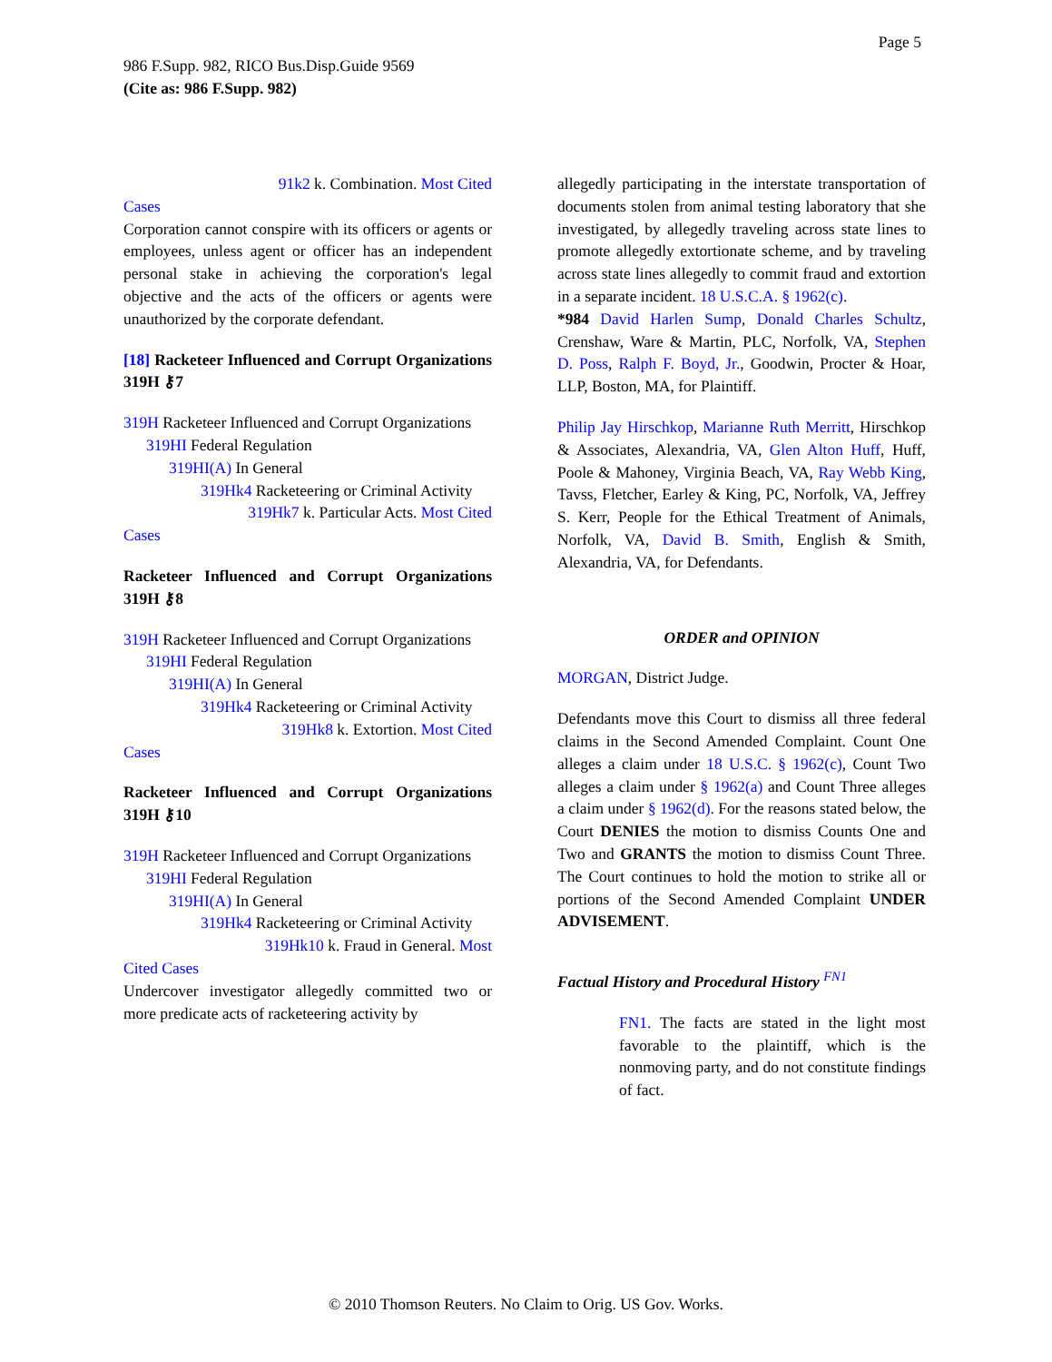Page 5
986 F.Supp. 982, RICO Bus.Disp.Guide 9569
(Cite as: 986 F.Supp. 982)
91k2 k. Combination. Most Cited
Cases
Corporation cannot conspire with its officers or agents or employees, unless agent or officer has an independent personal stake in achieving the corporation's legal objective and the acts of the officers or agents were unauthorized by the corporate defendant.
[18] Racketeer Influenced and Corrupt Organizations 319H ⚷7
319H Racketeer Influenced and Corrupt Organizations
319HI Federal Regulation
319HI(A) In General
319Hk4 Racketeering or Criminal Activity
319Hk7 k. Particular Acts. Most Cited
Cases
Racketeer Influenced and Corrupt Organizations 319H ⚷8
319H Racketeer Influenced and Corrupt Organizations
319HI Federal Regulation
319HI(A) In General
319Hk4 Racketeering or Criminal Activity
319Hk8 k. Extortion. Most Cited
Cases
Racketeer Influenced and Corrupt Organizations 319H ⚷10
319H Racketeer Influenced and Corrupt Organizations
319HI Federal Regulation
319HI(A) In General
319Hk4 Racketeering or Criminal Activity
319Hk10 k. Fraud in General. Most
Cited Cases
Undercover investigator allegedly committed two or more predicate acts of racketeering activity by
allegedly participating in the interstate transportation of documents stolen from animal testing laboratory that she investigated, by allegedly traveling across state lines to promote allegedly extortionate scheme, and by traveling across state lines allegedly to commit fraud and extortion in a separate incident. 18 U.S.C.A. § 1962(c).
*984 David Harlen Sump, Donald Charles Schultz, Crenshaw, Ware & Martin, PLC, Norfolk, VA, Stephen D. Poss, Ralph F. Boyd, Jr., Goodwin, Procter & Hoar, LLP, Boston, MA, for Plaintiff.
Philip Jay Hirschkop, Marianne Ruth Merritt, Hirschkop & Associates, Alexandria, VA, Glen Alton Huff, Huff, Poole & Mahoney, Virginia Beach, VA, Ray Webb King, Tavss, Fletcher, Earley & King, PC, Norfolk, VA, Jeffrey S. Kerr, People for the Ethical Treatment of Animals, Norfolk, VA, David B. Smith, English & Smith, Alexandria, VA, for Defendants.
ORDER and OPINION
MORGAN, District Judge.
Defendants move this Court to dismiss all three federal claims in the Second Amended Complaint. Count One alleges a claim under 18 U.S.C. § 1962(c), Count Two alleges a claim under § 1962(a) and Count Three alleges a claim under § 1962(d). For the reasons stated below, the Court DENIES the motion to dismiss Counts One and Two and GRANTS the motion to dismiss Count Three. The Court continues to hold the motion to strike all or portions of the Second Amended Complaint UNDER ADVISEMENT.
Factual History and Procedural History <sup>FN1</sup>
FN1. The facts are stated in the light most favorable to the plaintiff, which is the nonmoving party, and do not constitute findings of fact.
© 2010 Thomson Reuters. No Claim to Orig. US Gov. Works.